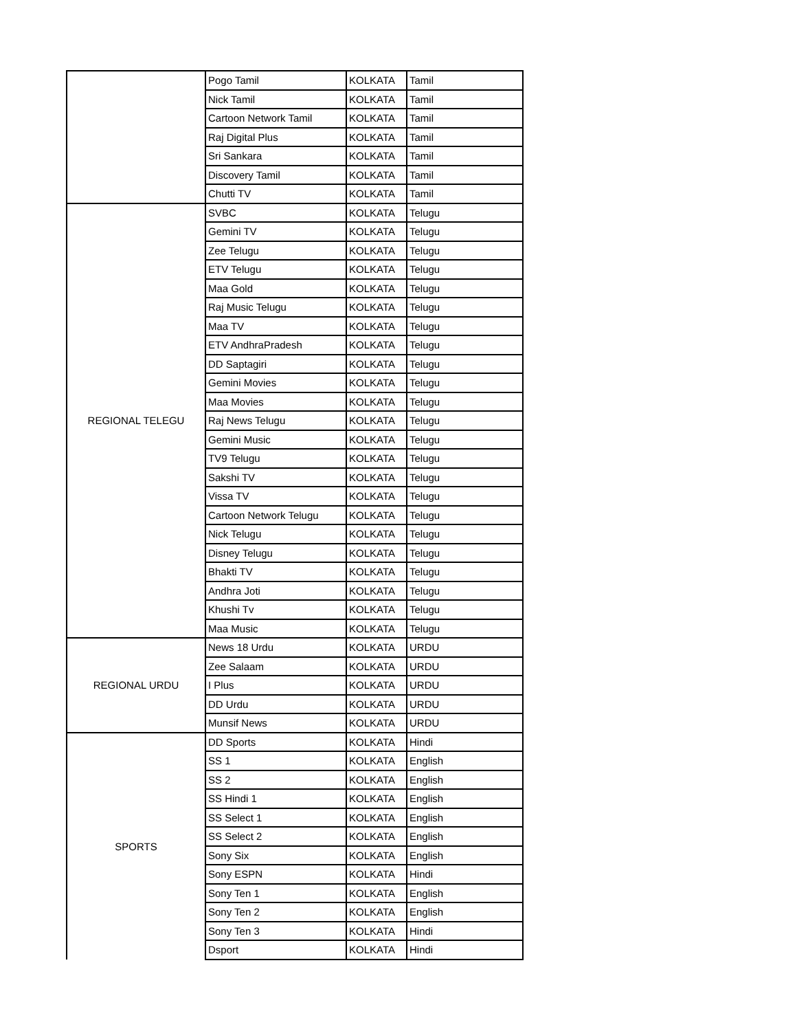| | Pogo Tamil | KOLKATA | Tamil |
| | Nick Tamil | KOLKATA | Tamil |
| | Cartoon Network Tamil | KOLKATA | Tamil |
| | Raj Digital Plus | KOLKATA | Tamil |
| | Sri Sankara | KOLKATA | Tamil |
| | Discovery Tamil | KOLKATA | Tamil |
| | Chutti TV | KOLKATA | Tamil |
| REGIONAL TELEGU | SVBC | KOLKATA | Telugu |
| | Gemini TV | KOLKATA | Telugu |
| | Zee Telugu | KOLKATA | Telugu |
| | ETV Telugu | KOLKATA | Telugu |
| | Maa Gold | KOLKATA | Telugu |
| | Raj Music Telugu | KOLKATA | Telugu |
| | Maa TV | KOLKATA | Telugu |
| | ETV AndhraPradesh | KOLKATA | Telugu |
| | DD Saptagiri | KOLKATA | Telugu |
| | Gemini Movies | KOLKATA | Telugu |
| | Maa Movies | KOLKATA | Telugu |
| | Raj News Telugu | KOLKATA | Telugu |
| | Gemini Music | KOLKATA | Telugu |
| | TV9 Telugu | KOLKATA | Telugu |
| | Sakshi TV | KOLKATA | Telugu |
| | Vissa TV | KOLKATA | Telugu |
| | Cartoon Network Telugu | KOLKATA | Telugu |
| | Nick Telugu | KOLKATA | Telugu |
| | Disney Telugu | KOLKATA | Telugu |
| | Bhakti TV | KOLKATA | Telugu |
| | Andhra Joti | KOLKATA | Telugu |
| | Khushi Tv | KOLKATA | Telugu |
| | Maa Music | KOLKATA | Telugu |
| REGIONAL URDU | News 18 Urdu | KOLKATA | URDU |
| | Zee Salaam | KOLKATA | URDU |
| | I Plus | KOLKATA | URDU |
| | DD Urdu | KOLKATA | URDU |
| | Munsif News | KOLKATA | URDU |
| SPORTS | DD Sports | KOLKATA | Hindi |
| | SS 1 | KOLKATA | English |
| | SS 2 | KOLKATA | English |
| | SS Hindi 1 | KOLKATA | English |
| | SS Select 1 | KOLKATA | English |
| | SS Select 2 | KOLKATA | English |
| | Sony Six | KOLKATA | English |
| | Sony ESPN | KOLKATA | Hindi |
| | Sony Ten 1 | KOLKATA | English |
| | Sony Ten 2 | KOLKATA | English |
| | Sony Ten 3 | KOLKATA | Hindi |
| | Dsport | KOLKATA | Hindi |